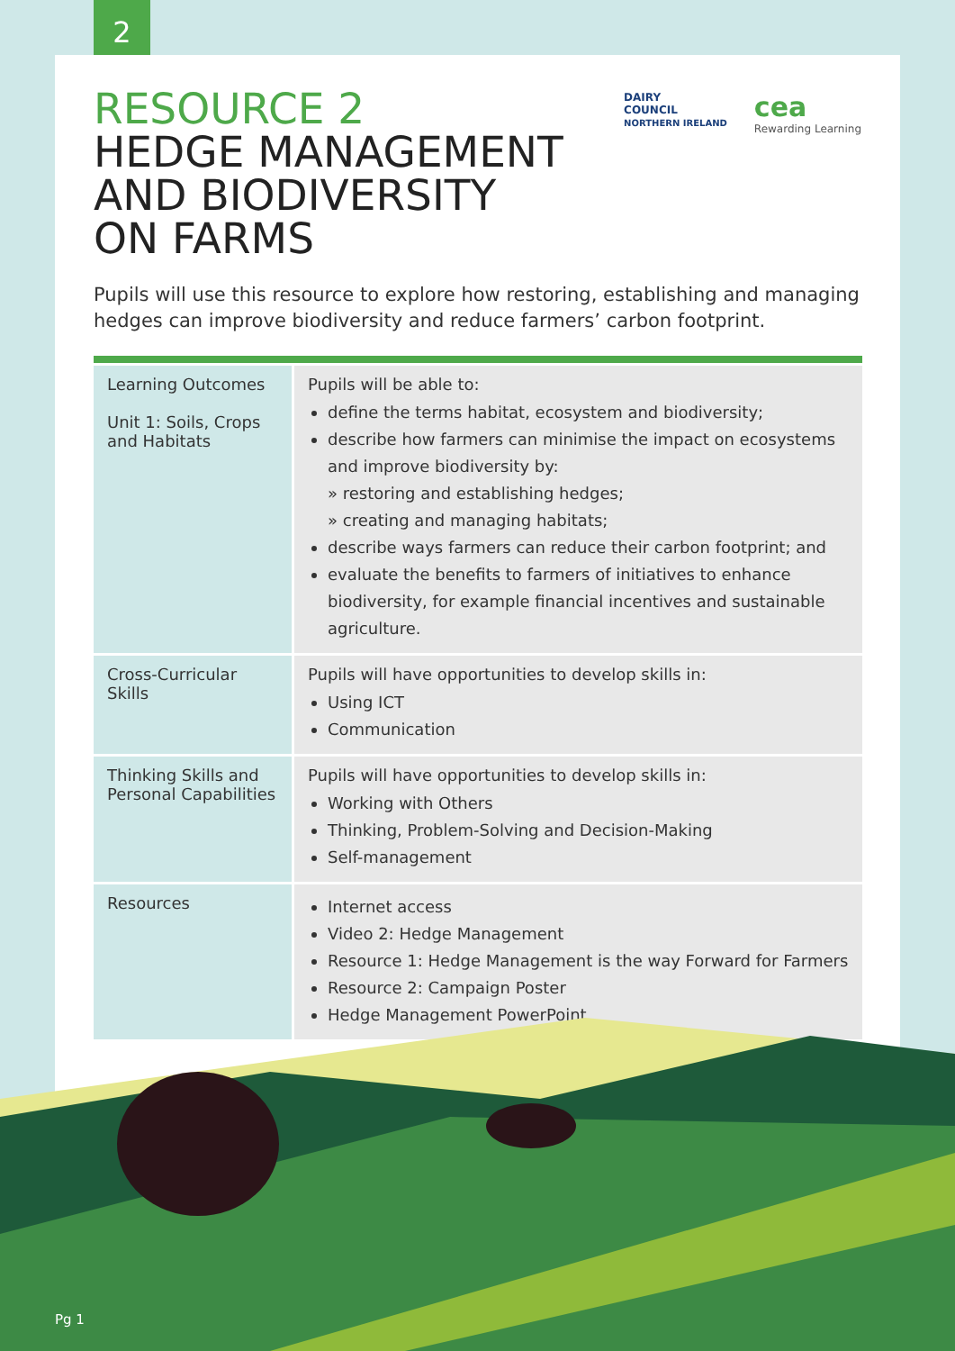2
RESOURCE 2
HEDGE MANAGEMENT
AND BIODIVERSITY
ON FARMS
DAIRY
COUNCIL
NORTHERN IRELAND
cea
Rewarding Learning
Pupils will use this resource to explore how restoring, establishing and managing hedges can improve biodiversity and reduce farmers’ carbon footprint.
| Learning Outcomes Unit 1: Soils, Crops and Habitats | Pupils will be able to: define the terms habitat, ecosystem and biodiversity; describe how farmers can minimise the impact on ecosystems and improve biodiversity by: » restoring and establishing hedges; » creating and managing habitats; describe ways farmers can reduce their carbon footprint; and evaluate the benefits to farmers of initiatives to enhance biodiversity, for example financial incentives and sustainable agriculture. |
| Cross-Curricular Skills | Pupils will have opportunities to develop skills in: Using ICT Communication |
| Thinking Skills and Personal Capabilities | Pupils will have opportunities to develop skills in: Working with Others Thinking, Problem-Solving and Decision-Making Self-management |
| Resources | Internet access Video 2: Hedge Management Resource 1: Hedge Management is the way Forward for Farmers Resource 2: Campaign Poster Hedge Management PowerPoint |
Pg 1